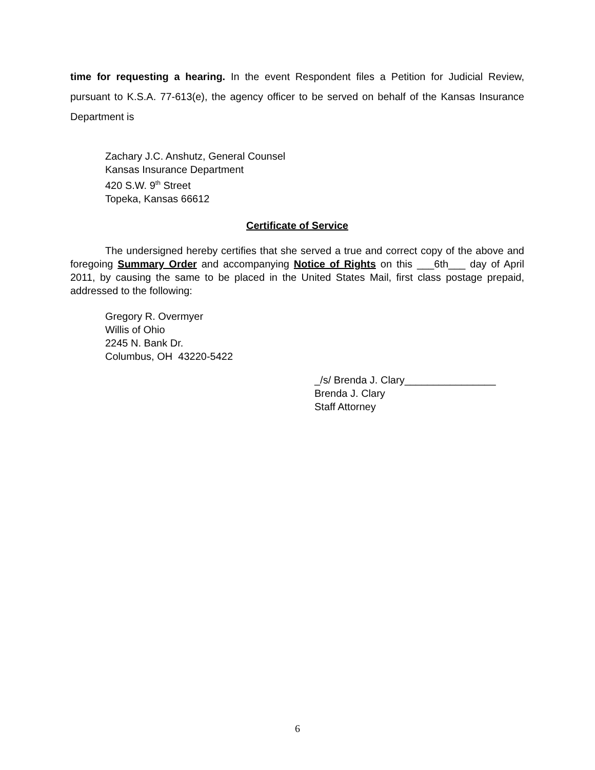time for requesting a hearing. In the event Respondent files a Petition for Judicial Review, pursuant to K.S.A. 77-613(e), the agency officer to be served on behalf of the Kansas Insurance Department is
Zachary J.C. Anshutz, General Counsel
Kansas Insurance Department
420 S.W. 9<sup>th</sup> Street
Topeka, Kansas 66612
Certificate of Service
The undersigned hereby certifies that she served a true and correct copy of the above and foregoing Summary Order and accompanying Notice of Rights on this ___6th___ day of April 2011, by causing the same to be placed in the United States Mail, first class postage prepaid, addressed to the following:
Gregory R. Overmyer
Willis of Ohio
2245 N. Bank Dr.
Columbus, OH 43220-5422
_/s/ Brenda J. Clary________________
Brenda J. Clary
Staff Attorney
6